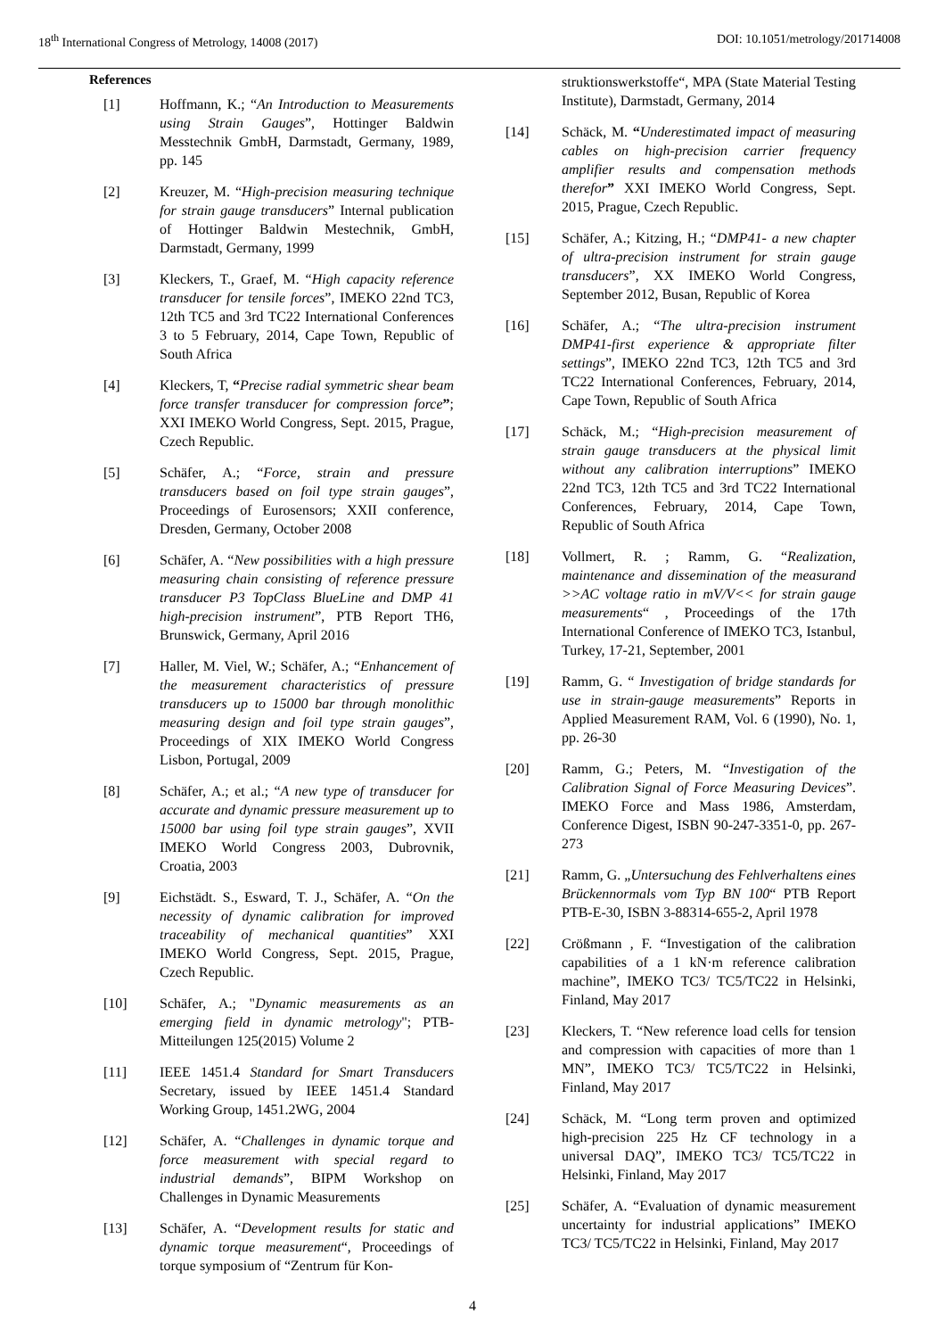18<sup>th</sup> International Congress of Metrology, 14008 (2017) DOI: 10.1051/metrology/201714008
References
[1] Hoffmann, K.; “An Introduction to Measurements using Strain Gauges”, Hottinger Baldwin Messtechnik GmbH, Darmstadt, Germany, 1989, pp. 145
[2] Kreuzer, M. “High-precision measuring technique for strain gauge transducers” Internal publication of Hottinger Baldwin Mestechnik, GmbH, Darmstadt, Germany, 1999
[3] Kleckers, T., Graef, M. “High capacity reference transducer for tensile forces”, IMEKO 22nd TC3, 12th TC5 and 3rd TC22 International Conferences 3 to 5 February, 2014, Cape Town, Republic of South Africa
[4] Kleckers, T, “Precise radial symmetric shear beam force transfer transducer for compression force”; XXI IMEKO World Congress, Sept. 2015, Prague, Czech Republic.
[5] Schäfer, A.; “Force, strain and pressure transducers based on foil type strain gauges”, Proceedings of Eurosensors; XXII conference, Dresden, Germany, October 2008
[6] Schäfer, A. “New possibilities with a high pressure measuring chain consisting of reference pressure transducer P3 TopClass BlueLine and DMP 41 high-precision instrument”, PTB Report TH6, Brunswick, Germany, April 2016
[7] Haller, M. Viel, W.; Schäfer, A.; “Enhancement of the measurement characteristics of pressure transducers up to 15000 bar through monolithic measuring design and foil type strain gauges”, Proceedings of XIX IMEKO World Congress Lisbon, Portugal, 2009
[8] Schäfer, A.; et al.; “A new type of transducer for accurate and dynamic pressure measurement up to 15000 bar using foil type strain gauges”, XVII IMEKO World Congress 2003, Dubrovnik, Croatia, 2003
[9] Eichstädt. S., Esward, T. J., Schäfer, A. “On the necessity of dynamic calibration for improved traceability of mechanical quantities” XXI IMEKO World Congress, Sept. 2015, Prague, Czech Republic.
[10] Schäfer, A.; "Dynamic measurements as an emerging field in dynamic metrology"; PTB-Mitteilungen 125(2015) Volume 2
[11] IEEE 1451.4 Standard for Smart Transducers Secretary, issued by IEEE 1451.4 Standard Working Group, 1451.2WG, 2004
[12] Schäfer, A. “Challenges in dynamic torque and force measurement with special regard to industrial demands”, BIPM Workshop on Challenges in Dynamic Measurements
[13] Schäfer, A. “Development results for static and dynamic torque measurement“, Proceedings of torque symposium of “Zentrum für Kon-
struktionswerkstoffe“, MPA (State Material Testing Institute), Darmstadt, Germany, 2014
[14] Schäck, M. “Underestimated impact of measuring cables on high-precision carrier frequency amplifier results and compensation methods therefor” XXI IMEKO World Congress, Sept. 2015, Prague, Czech Republic.
[15] Schäfer, A.; Kitzing, H.; “DMP41- a new chapter of ultra-precision instrument for strain gauge transducers”, XX IMEKO World Congress, September 2012, Busan, Republic of Korea
[16] Schäfer, A.; “The ultra-precision instrument DMP41-first experience & appropriate filter settings”, IMEKO 22nd TC3, 12th TC5 and 3rd TC22 International Conferences, February, 2014, Cape Town, Republic of South Africa
[17] Schäck, M.; “High-precision measurement of strain gauge transducers at the physical limit without any calibration interruptions” IMEKO 22nd TC3, 12th TC5 and 3rd TC22 International Conferences, February, 2014, Cape Town, Republic of South Africa
[18] Vollmert, R. ; Ramm, G. “Realization, maintenance and dissemination of the measurand >>AC voltage ratio in mV/V<< for strain gauge measurements“ , Proceedings of the 17th International Conference of IMEKO TC3, Istanbul, Turkey, 17-21, September, 2001
[19] Ramm, G. “ Investigation of bridge standards for use in strain-gauge measurements” Reports in Applied Measurement RAM, Vol. 6 (1990), No. 1, pp. 26-30
[20] Ramm, G.; Peters, M. “Investigation of the Calibration Signal of Force Measuring Devices”. IMEKO Force and Mass 1986, Amsterdam, Conference Digest, ISBN 90-247-3351-0, pp. 267-273
[21] Ramm, G. „Untersuchung des Fehlverhaltens eines Brückennormals vom Typ BN 100“ PTB Report PTB-E-30, ISBN 3-88314-655-2, April 1978
[22] Crößmann , F. “Investigation of the calibration capabilities of a 1 kN·m reference calibration machine”, IMEKO TC3/ TC5/TC22 in Helsinki, Finland, May 2017
[23] Kleckers, T. “New reference load cells for tension and compression with capacities of more than 1 MN”, IMEKO TC3/ TC5/TC22 in Helsinki, Finland, May 2017
[24] Schäck, M. “Long term proven and optimized high-precision 225 Hz CF technology in a universal DAQ”, IMEKO TC3/ TC5/TC22 in Helsinki, Finland, May 2017
[25] Schäfer, A. “Evaluation of dynamic measurement uncertainty for industrial applications” IMEKO TC3/ TC5/TC22 in Helsinki, Finland, May 2017
4